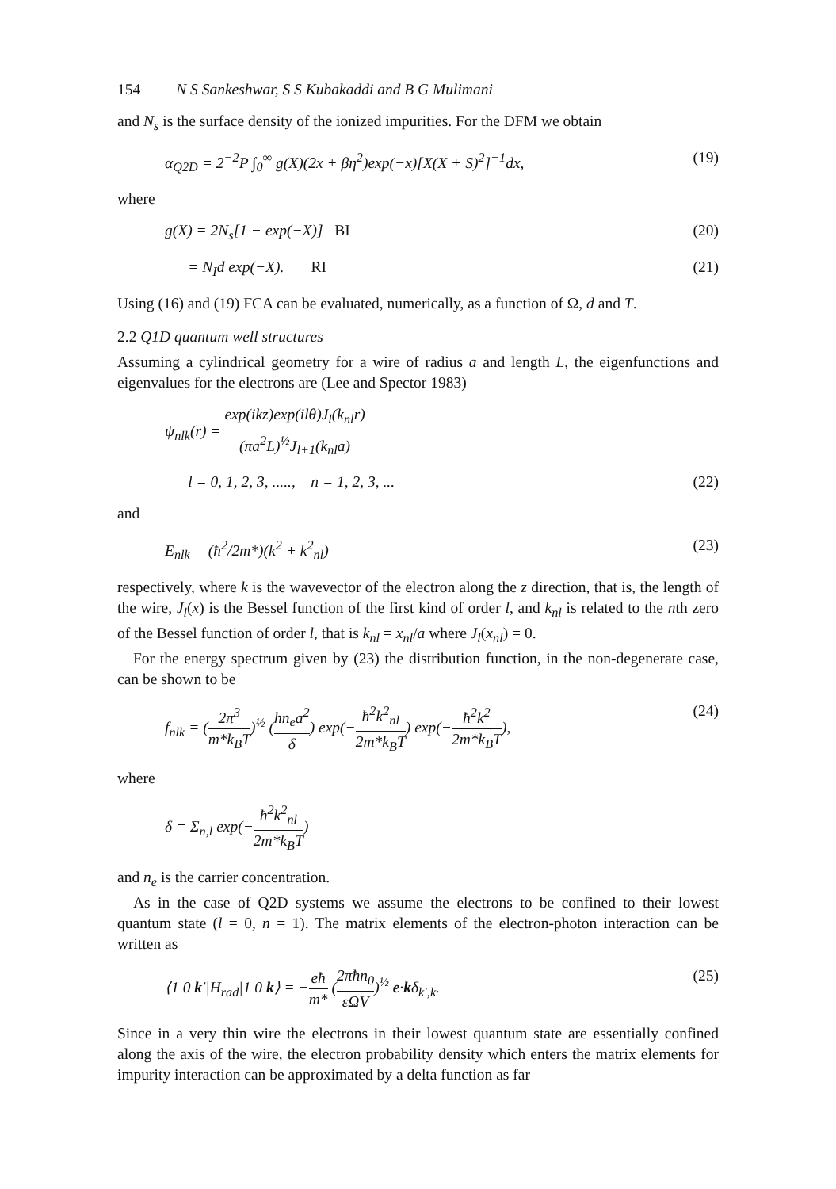154 N S Sankeshwar, S S Kubakaddi and B G Mulimani
and N<sub>s</sub> is the surface density of the ionized impurities. For the DFM we obtain
α<sub>Q2D</sub> = 2<sup>−2</sup>P ∫<sub>0</sub><sup>∞</sup> g(X)(2x + βη<sup>2</sup>)exp(−x)[X(X + S)<sup>2</sup>]<sup>−1</sup>dx, (19)
where
g(X) = 2N<sub>s</sub>[1 − exp(−X)] BI (20)
= N<sub>I</sub>d exp(−X). RI (21)
Using (16) and (19) FCA can be evaluated, numerically, as a function of Ω, d and T.
2.2 Q1D quantum well structures
Assuming a cylindrical geometry for a wire of radius a and length L, the eigenfunctions and eigenvalues for the electrons are (Lee and Spector 1983)
ψ<sub>nlk</sub>(r) = exp(ikz)exp(ilθ)J<sub>l</sub>(k<sub>nl</sub>r) (πa<sup>2</sup>L)<sup>½</sup>J<sub>l+1</sub>(k<sub>nl</sub>a)
l = 0, 1, 2, 3, ....., n = 1, 2, 3, ... (22)
and
E<sub>nlk</sub> = (ħ<sup>2</sup>/2m*)(k<sup>2</sup> + k<sup>2</sup><sub>nl</sub>) (23)
respectively, where k is the wavevector of the electron along the z direction, that is, the length of the wire, J<sub>l</sub>(x) is the Bessel function of the first kind of order l, and k<sub>nl</sub> is related to the nth zero of the Bessel function of order l, that is k<sub>nl</sub> = x<sub>nl</sub>/a where J<sub>l</sub>(x<sub>nl</sub>) = 0.
For the energy spectrum given by (23) the distribution function, in the non-degenerate case, can be shown to be
f<sub>nlk</sub> = (2π<sup>3</sup> m*k<sub>B</sub>T)<sup>½</sup> (hn<sub>e</sub>a<sup>2</sup> δ) exp(−ħ<sup>2</sup>k<sup>2</sup><sub>nl</sub> 2m*k<sub>B</sub>T) exp(−ħ<sup>2</sup>k<sup>2</sup> 2m*k<sub>B</sub>T), (24)
where
δ = Σ<sub>n,l</sub> exp(−ħ<sup>2</sup>k<sup>2</sup><sub>nl</sub> 2m*k<sub>B</sub>T)
and n<sub>e</sub> is the carrier concentration.
As in the case of Q2D systems we assume the electrons to be confined to their lowest quantum state (l = 0, n = 1). The matrix elements of the electron-photon interaction can be written as
⟨1 0 k′|H<sub>rad</sub>|1 0 k⟩ = −eħ m* (2πħn<sub>0</sub> εΩV)<sup>½</sup> e·kδ<sub>k′,k</sub>. (25)
Since in a very thin wire the electrons in their lowest quantum state are essentially confined along the axis of the wire, the electron probability density which enters the matrix elements for impurity interaction can be approximated by a delta function as far